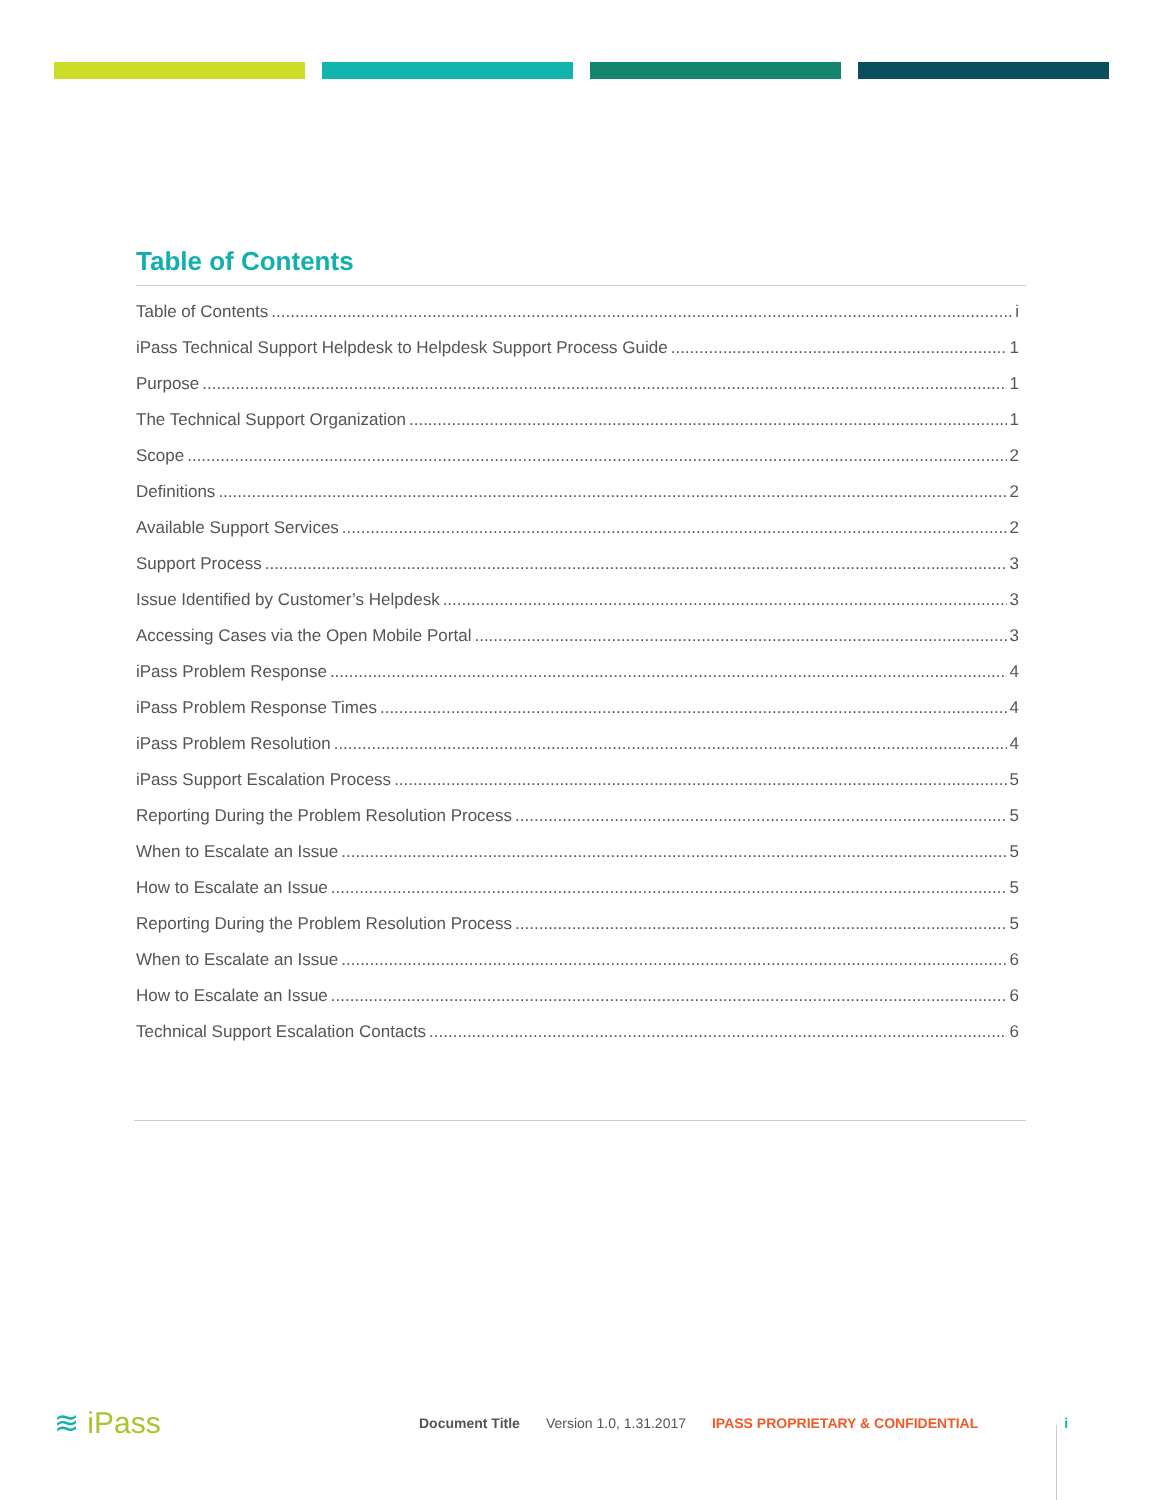Table of Contents
Table of Contents i
iPass Technical Support Helpdesk to Helpdesk Support Process Guide 1
Purpose 1
The Technical Support Organization 1
Scope 2
Definitions 2
Available Support Services 2
Support Process 3
Issue Identified by Customer’s Helpdesk 3
Accessing Cases via the Open Mobile Portal 3
iPass Problem Response 4
iPass Problem Response Times 4
iPass Problem Resolution 4
iPass Support Escalation Process 5
Reporting During the Problem Resolution Process 5
When to Escalate an Issue 5
How to Escalate an Issue 5
Reporting During the Problem Resolution Process 5
When to Escalate an Issue 6
How to Escalate an Issue 6
Technical Support Escalation Contacts 6
≋ iPass
Document Title Version 1.0, 1.31.2017 IPASS PROPRIETARY & CONFIDENTIAL i